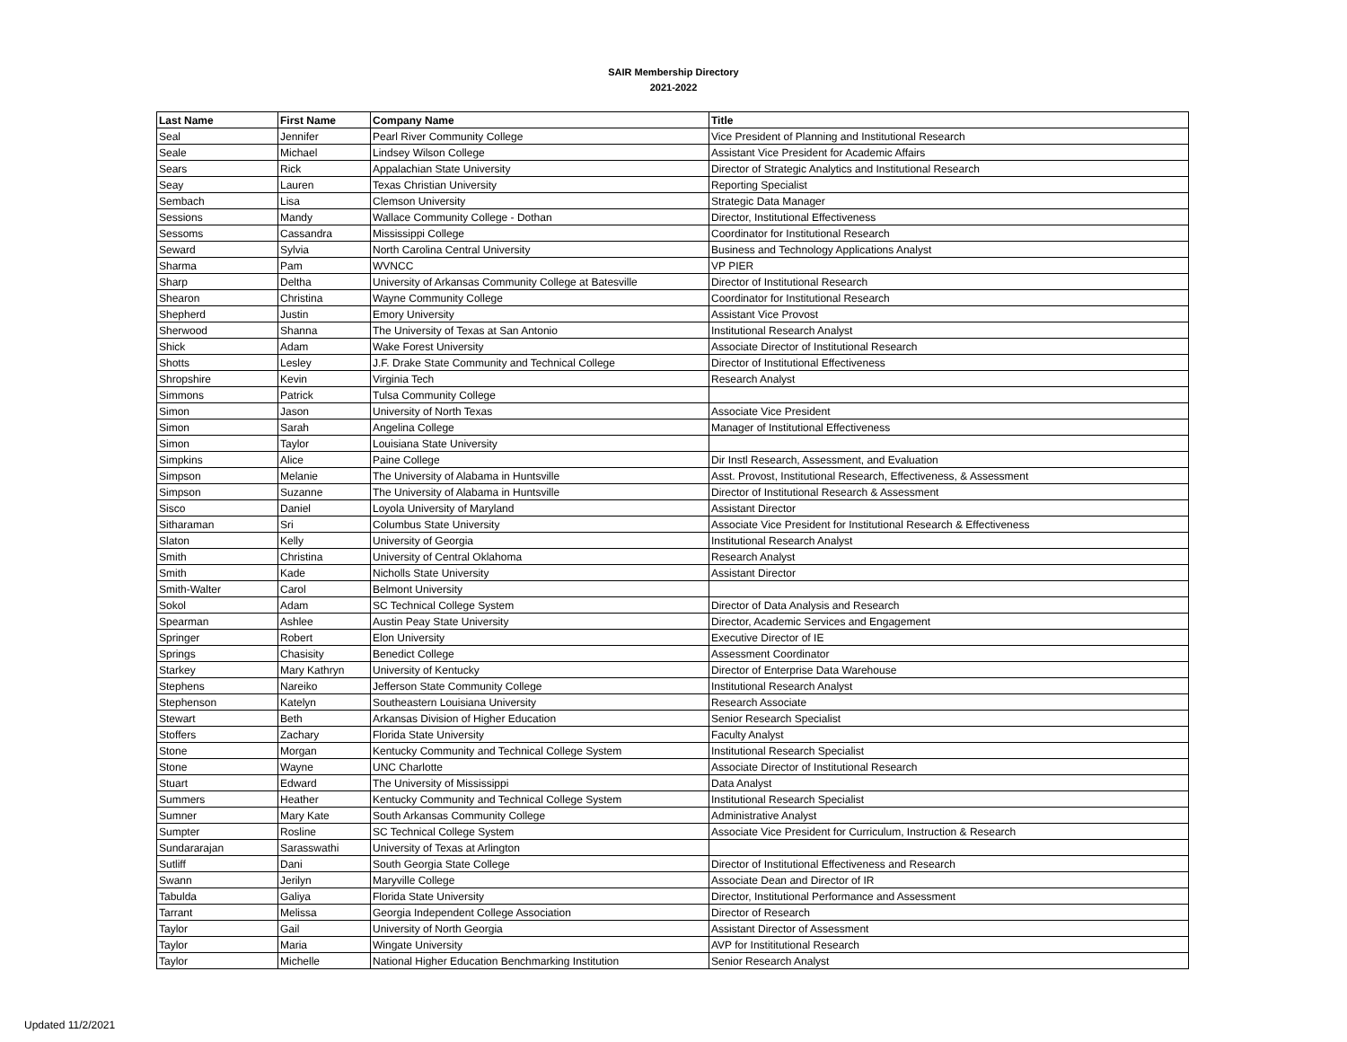SAIR Membership Directory
2021-2022
| Last Name | First Name | Company Name | Title |
| --- | --- | --- | --- |
| Seal | Jennifer | Pearl River Community College | Vice President of Planning and Institutional Research |
| Seale | Michael | Lindsey Wilson College | Assistant Vice President for Academic Affairs |
| Sears | Rick | Appalachian State University | Director of Strategic Analytics and Institutional Research |
| Seay | Lauren | Texas Christian University | Reporting Specialist |
| Sembach | Lisa | Clemson University | Strategic Data Manager |
| Sessions | Mandy | Wallace Community College - Dothan | Director, Institutional Effectiveness |
| Sessoms | Cassandra | Mississippi College | Coordinator for Institutional Research |
| Seward | Sylvia | North Carolina Central University | Business and Technology Applications Analyst |
| Sharma | Pam | WVNCC | VP PIER |
| Sharp | Deltha | University of Arkansas Community College at Batesville | Director of Institutional Research |
| Shearon | Christina | Wayne Community College | Coordinator for Institutional Research |
| Shepherd | Justin | Emory University | Assistant Vice Provost |
| Sherwood | Shanna | The University of Texas at San Antonio | Institutional Research Analyst |
| Shick | Adam | Wake Forest University | Associate Director of Institutional Research |
| Shotts | Lesley | J.F. Drake State Community and Technical College | Director of Institutional Effectiveness |
| Shropshire | Kevin | Virginia Tech | Research Analyst |
| Simmons | Patrick | Tulsa Community College | |
| Simon | Jason | University of North Texas | Associate Vice President |
| Simon | Sarah | Angelina College | Manager of Institutional Effectiveness |
| Simon | Taylor | Louisiana State University | |
| Simpkins | Alice | Paine College | Dir Instl Research, Assessment, and Evaluation |
| Simpson | Melanie | The University of Alabama in Huntsville | Asst. Provost, Institutional Research, Effectiveness, & Assessment |
| Simpson | Suzanne | The University of Alabama in Huntsville | Director of Institutional Research & Assessment |
| Sisco | Daniel | Loyola University of Maryland | Assistant Director |
| Sitharaman | Sri | Columbus State University | Associate Vice President for Institutional Research & Effectiveness |
| Slaton | Kelly | University of Georgia | Institutional Research Analyst |
| Smith | Christina | University of Central Oklahoma | Research Analyst |
| Smith | Kade | Nicholls State University | Assistant Director |
| Smith-Walter | Carol | Belmont University | |
| Sokol | Adam | SC Technical College System | Director of Data Analysis and Research |
| Spearman | Ashlee | Austin Peay State University | Director, Academic Services and Engagement |
| Springer | Robert | Elon University | Executive Director of IE |
| Springs | Chasisity | Benedict College | Assessment Coordinator |
| Starkey | Mary Kathryn | University of Kentucky | Director of Enterprise Data Warehouse |
| Stephens | Nareiko | Jefferson State Community College | Institutional Research Analyst |
| Stephenson | Katelyn | Southeastern Louisiana University | Research Associate |
| Stewart | Beth | Arkansas Division of Higher Education | Senior Research Specialist |
| Stoffers | Zachary | Florida State University | Faculty Analyst |
| Stone | Morgan | Kentucky Community and Technical College System | Institutional Research Specialist |
| Stone | Wayne | UNC Charlotte | Associate Director of Institutional Research |
| Stuart | Edward | The University of Mississippi | Data Analyst |
| Summers | Heather | Kentucky Community and Technical College System | Institutional Research Specialist |
| Sumner | Mary Kate | South Arkansas Community College | Administrative Analyst |
| Sumpter | Rosline | SC Technical College System | Associate Vice President for Curriculum, Instruction & Research |
| Sundararajan | Sarasswathi | University of Texas at Arlington | |
| Sutliff | Dani | South Georgia State College | Director of Institutional Effectiveness and Research |
| Swann | Jerilyn | Maryville College | Associate Dean and Director of IR |
| Tabulda | Galiya | Florida State University | Director, Institutional Performance and Assessment |
| Tarrant | Melissa | Georgia Independent College Association | Director of Research |
| Taylor | Gail | University of North Georgia | Assistant Director of Assessment |
| Taylor | Maria | Wingate University | AVP for Instititutional Research |
| Taylor | Michelle | National Higher Education Benchmarking Institution | Senior Research Analyst |
Updated 11/2/2021